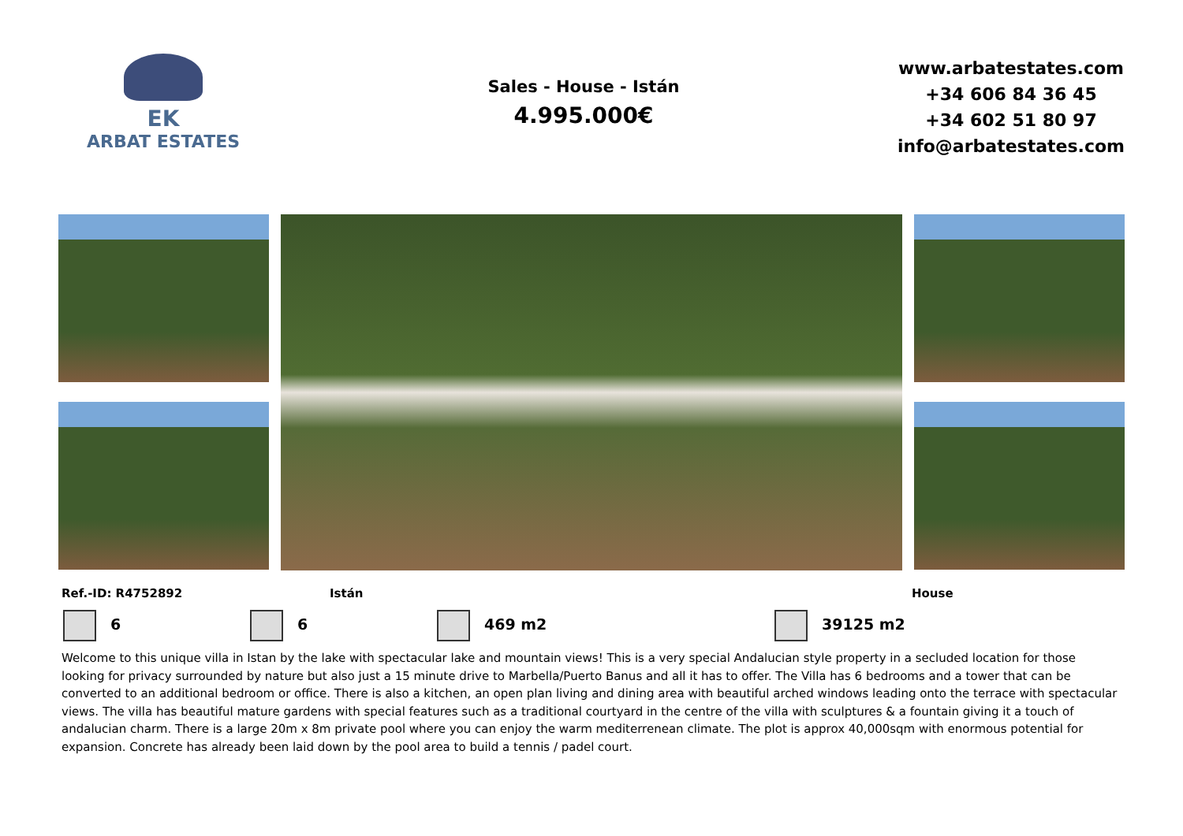EK
ARBAT ESTATES
Sales - House - Istán
4.995.000€
www.arbatestates.com
+34 606 84 36 45
+34 602 51 80 97
info@arbatestates.com
Ref.-ID: R4752892 Istán House
6 6 469 m2 39125 m2
Welcome to this unique villa in Istan by the lake with spectacular lake and mountain views! This is a very special Andalucian style property in a secluded location for those looking for privacy surrounded by nature but also just a 15 minute drive to Marbella/Puerto Banus and all it has to offer. The Villa has 6 bedrooms and a tower that can be converted to an additional bedroom or office. There is also a kitchen, an open plan living and dining area with beautiful arched windows leading onto the terrace with spectacular views. The villa has beautiful mature gardens with special features such as a traditional courtyard in the centre of the villa with sculptures & a fountain giving it a touch of andalucian charm. There is a large 20m x 8m private pool where you can enjoy the warm mediterrenean climate. The plot is approx 40,000sqm with enormous potential for expansion. Concrete has already been laid down by the pool area to build a tennis / padel court.